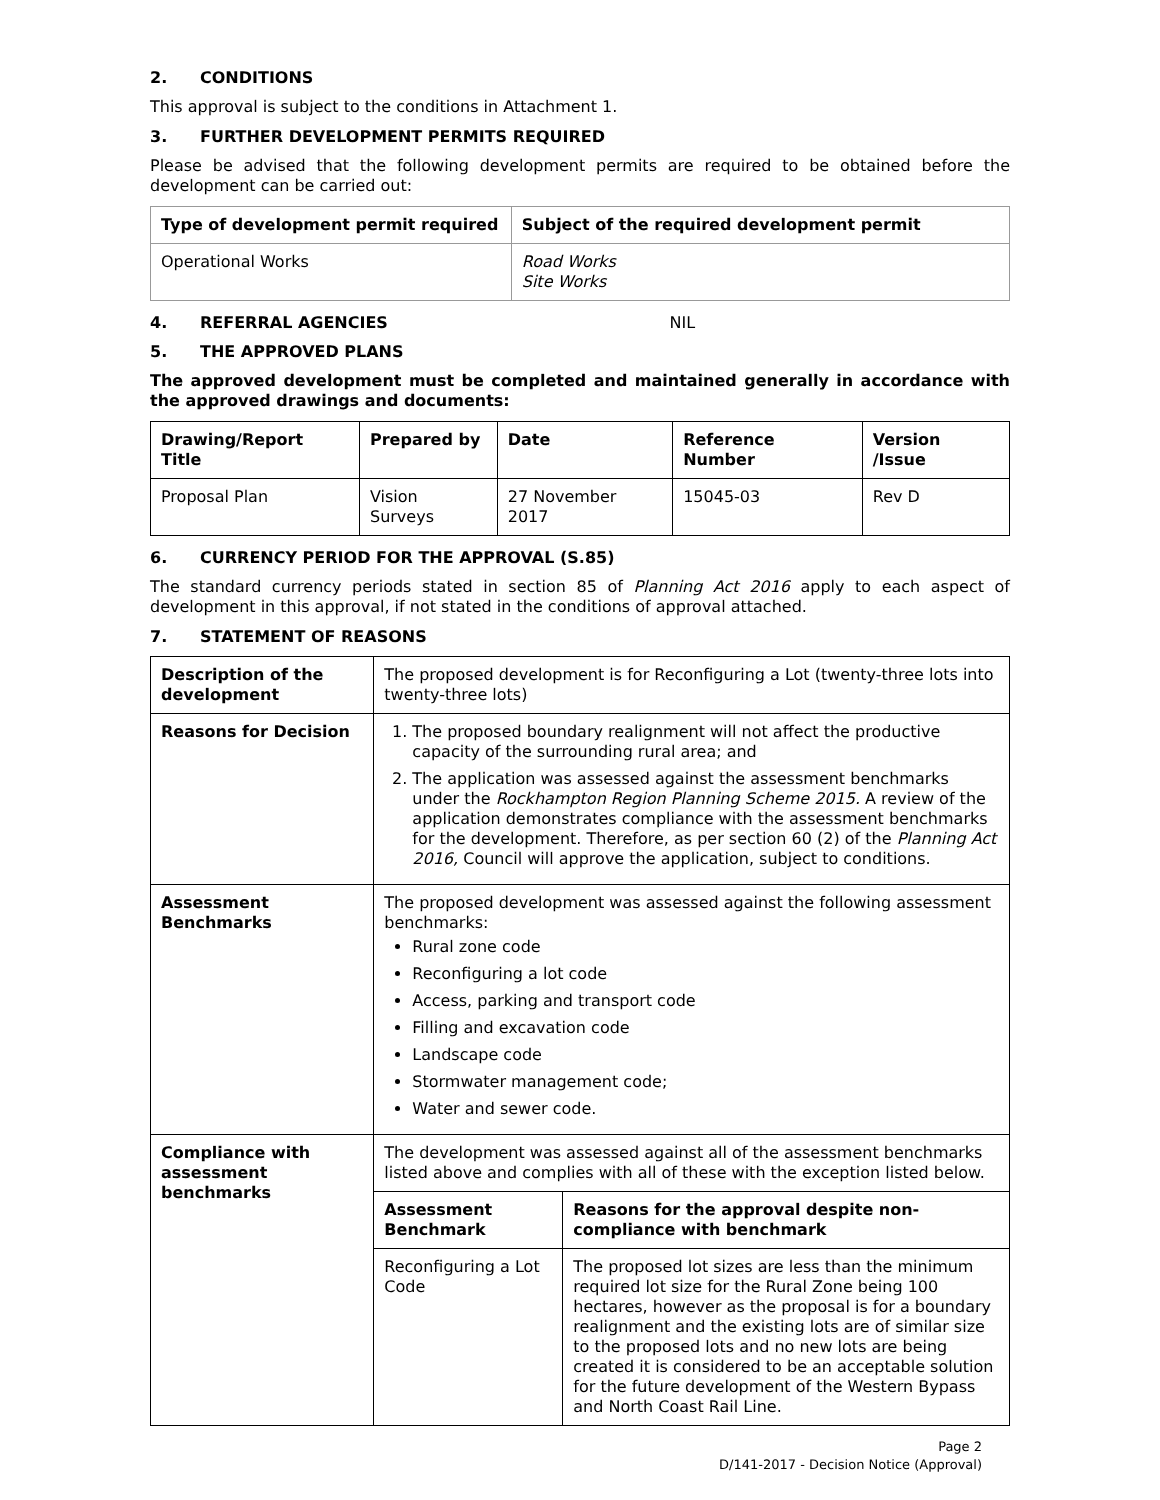2. CONDITIONS
This approval is subject to the conditions in Attachment 1.
3. FURTHER DEVELOPMENT PERMITS REQUIRED
Please be advised that the following development permits are required to be obtained before the development can be carried out:
| Type of development permit required | Subject of the required development permit |
| --- | --- |
| Operational Works | Road Works Site Works |
4. REFERRAL AGENCIES NIL
5. THE APPROVED PLANS
The approved development must be completed and maintained generally in accordance with the approved drawings and documents:
| Drawing/Report Title | Prepared by | Date | Reference Number | Version /Issue |
| --- | --- | --- | --- | --- |
| Proposal Plan | Vision Surveys | 27 November 2017 | 15045-03 | Rev D |
6. CURRENCY PERIOD FOR THE APPROVAL (S.85)
The standard currency periods stated in section 85 of Planning Act 2016 apply to each aspect of development in this approval, if not stated in the conditions of approval attached.
7. STATEMENT OF REASONS
| Description of the development | The proposed development is for Reconfiguring a Lot (twenty-three lots into twenty-three lots) | |
| Reasons for Decision | 1. The proposed boundary realignment will not affect the productive capacity of the surrounding rural area; and 2. The application was assessed against the assessment benchmarks under the Rockhampton Region Planning Scheme 2015. A review of the application demonstrates compliance with the assessment benchmarks for the development. Therefore, as per section 60 (2) of the Planning Act 2016, Council will approve the application, subject to conditions. | |
| Assessment Benchmarks | The proposed development was assessed against the following assessment benchmarks: Rural zone code Reconfiguring a lot code Access, parking and transport code Filling and excavation code Landscape code Stormwater management code; Water and sewer code. | |
| Compliance with assessment benchmarks | The development was assessed against all of the assessment benchmarks listed above and complies with all of these with the exception listed below. | |
| | Assessment Benchmark | Reasons for the approval despite non-compliance with benchmark |
| | Reconfiguring a Lot Code | The proposed lot sizes are less than the minimum required lot size for the Rural Zone being 100 hectares, however as the proposal is for a boundary realignment and the existing lots are of similar size to the proposed lots and no new lots are being created it is considered to be an acceptable solution for the future development of the Western Bypass and North Coast Rail Line. |
Page 2
D/141-2017 - Decision Notice (Approval)